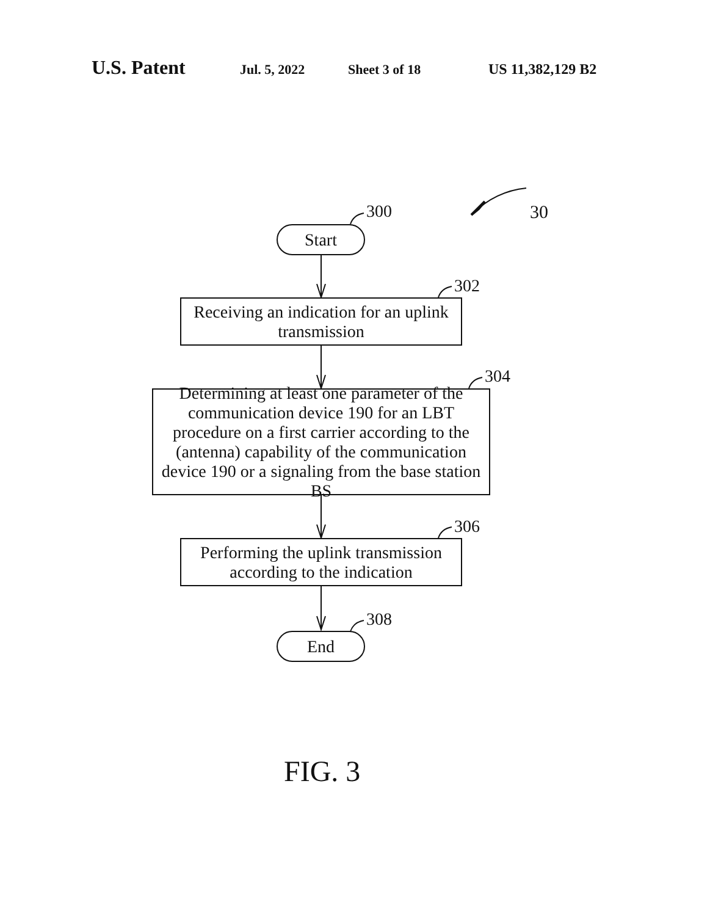U.S. Patent Jul. 5, 2022 Sheet 3 of 18 US 11,382,129 B2
30
300
Start
302
Receiving an indication for an uplink
transmission
304
Determining at least one parameter of the communication device 190 for an LBT procedure on a first carrier according to the (antenna) capability of the communication device 190 or a signaling from the base station BS
306
Performing the uplink transmission
according to the indication
308
End
FIG. 3